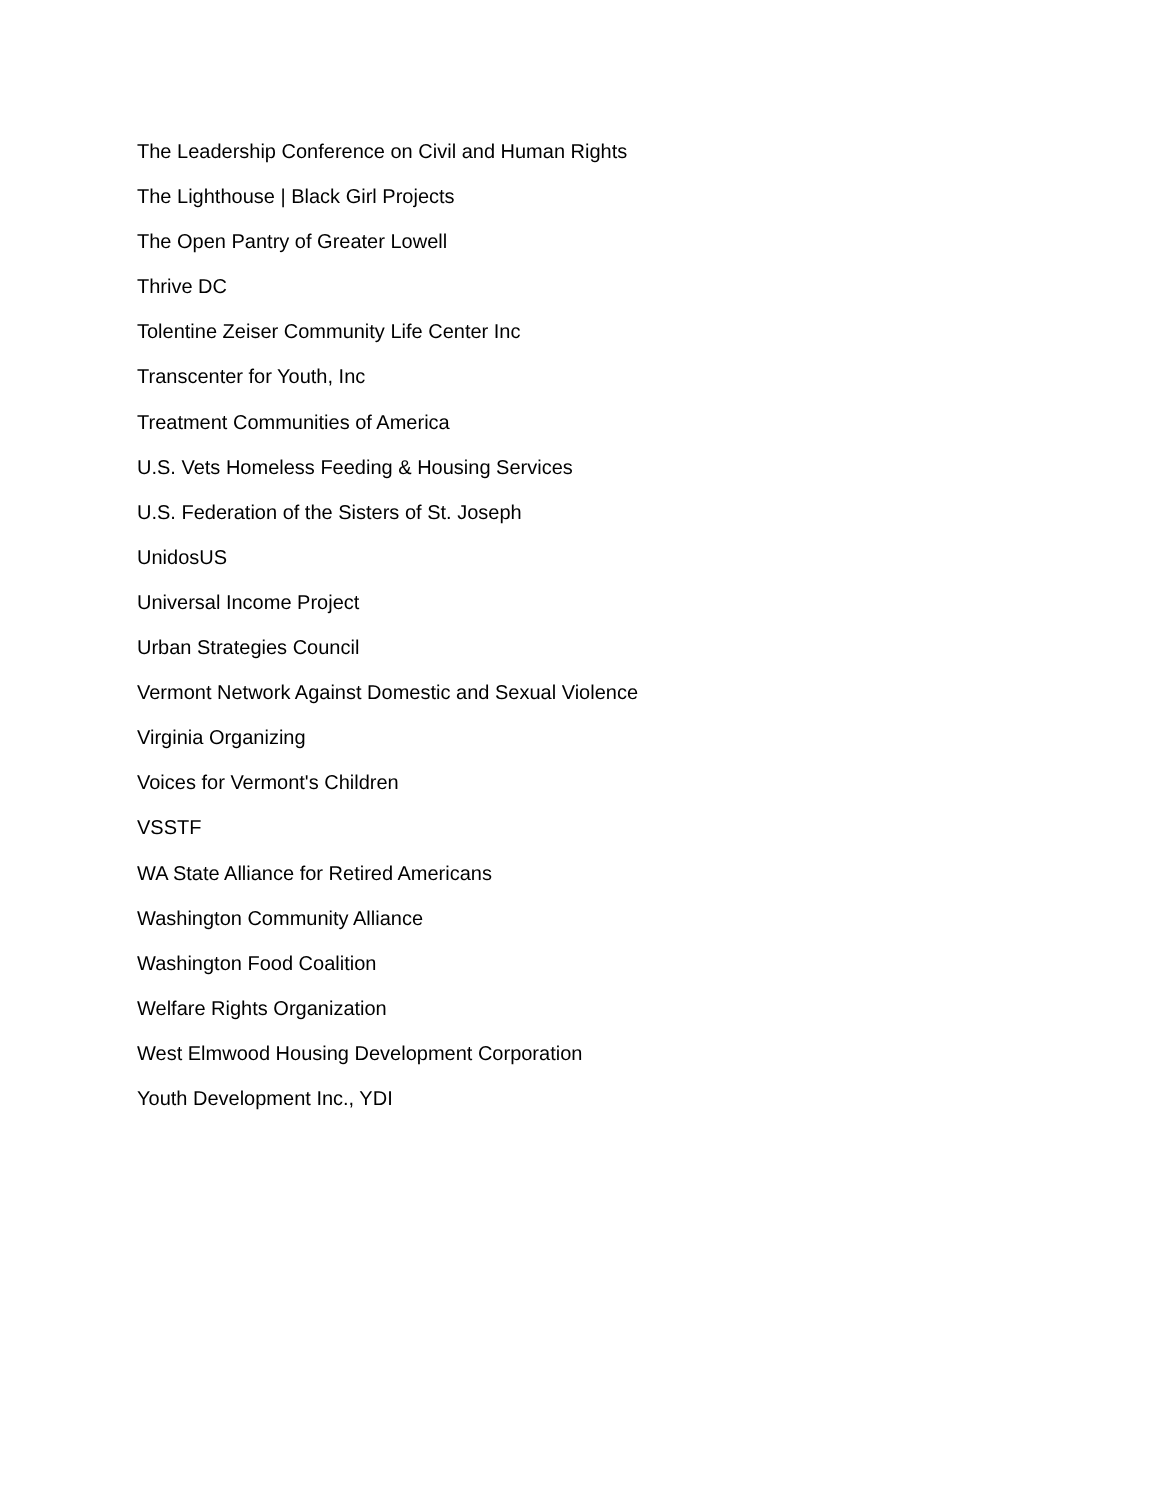The Leadership Conference on Civil and Human Rights
The Lighthouse | Black Girl Projects
The Open Pantry of Greater Lowell
Thrive DC
Tolentine Zeiser Community Life Center Inc
Transcenter for Youth, Inc
Treatment Communities of America
U.S. Vets Homeless Feeding & Housing Services
U.S. Federation of the Sisters of St. Joseph
UnidosUS
Universal Income Project
Urban Strategies Council
Vermont Network Against Domestic and Sexual Violence
Virginia Organizing
Voices for Vermont's Children
VSSTF
WA State Alliance for Retired Americans
Washington Community Alliance
Washington Food Coalition
Welfare Rights Organization
West Elmwood Housing Development Corporation
Youth Development Inc., YDI